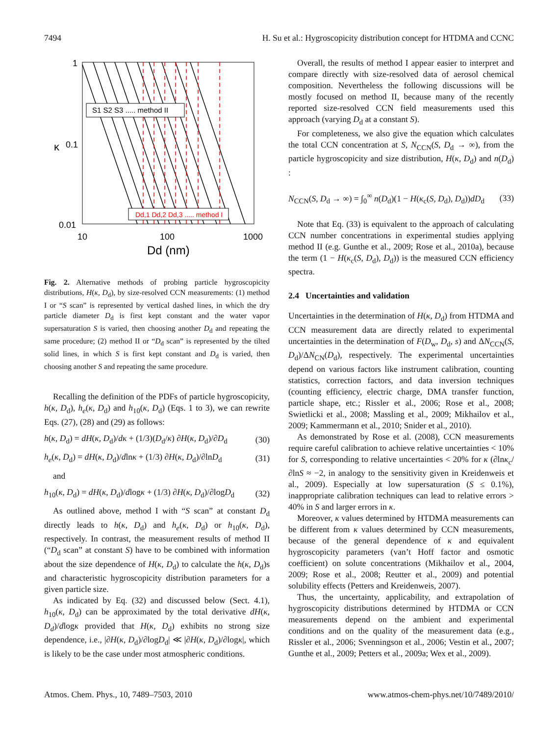7494 H. Su et al.: Hygroscopicity distribution concept for HTDMA and CCNC
S1 S2 S3 ..... method II
Dd,1 Dd,2 Dd,3 ..... method I
1
0.1
0.01
κ
10
100
1000
Dd (nm)
Fig. 2. Alternative methods of probing particle hygroscopicity distributions, H(κ, D<sub>d</sub>), by size-resolved CCN measurements: (1) method I or “S scan” is represented by vertical dashed lines, in which the dry particle diameter D<sub>d</sub> is first kept constant and the water vapor supersaturation S is varied, then choosing another D<sub>d</sub> and repeating the same procedure; (2) method II or “D<sub>d</sub> scan” is represented by the tilted solid lines, in which S is first kept constant and D<sub>d</sub> is varied, then choosing another S and repeating the same procedure.
Recalling the definition of the PDFs of particle hygroscopicity, h(κ, D<sub>d</sub>), h<sub>e</sub>(κ, D<sub>d</sub>) and h<sub>10</sub>(κ, D<sub>d</sub>) (Eqs. 1 to 3), we can rewrite Eqs. (27), (28) and (29) as follows:
h(κ, D<sub>d</sub>) = dH(κ, D<sub>d</sub>)/dκ + (1/3)(D<sub>d</sub>/κ) ∂H(κ, D<sub>d</sub>)/∂D<sub>d</sub> (30)
h<sub>e</sub>(κ, D<sub>d</sub>) = dH(κ, D<sub>d</sub>)/dlnκ + (1/3) ∂H(κ, D<sub>d</sub>)/∂lnD<sub>d</sub> (31)
and
h<sub>10</sub>(κ, D<sub>d</sub>) = dH(κ, D<sub>d</sub>)/dlogκ + (1/3) ∂H(κ, D<sub>d</sub>)/∂logD<sub>d</sub> (32)
As outlined above, method I with “S scan” at constant D<sub>d</sub> directly leads to h(κ, D<sub>d</sub>) and h<sub>e</sub>(κ, D<sub>d</sub>) or h<sub>10</sub>(κ, D<sub>d</sub>), respectively. In contrast, the measurement results of method II (“D<sub>d</sub> scan” at constant S) have to be combined with information about the size dependence of H(κ, D<sub>d</sub>) to calculate the h(κ, D<sub>d</sub>)s and characteristic hygroscopicity distribution parameters for a given particle size.
As indicated by Eq. (32) and discussed below (Sect. 4.1), h<sub>10</sub>(κ, D<sub>d</sub>) can be approximated by the total derivative dH(κ, D<sub>d</sub>)/dlogκ provided that H(κ, D<sub>d</sub>) exhibits no strong size dependence, i.e., |∂H(κ, D<sub>d</sub>)/∂logD<sub>d</sub>| ≪ |∂H(κ, D<sub>d</sub>)/∂logκ|, which is likely to be the case under most atmospheric conditions.
Overall, the results of method I appear easier to interpret and compare directly with size-resolved data of aerosol chemical composition. Nevertheless the following discussions will be mostly focused on method II, because many of the recently reported size-resolved CCN field measurements used this approach (varying D<sub>d</sub> at a constant S).
For completeness, we also give the equation which calculates the total CCN concentration at S, N<sub>CCN</sub>(S, D<sub>d</sub> → ∞), from the particle hygroscopicity and size distribution, H(κ, D<sub>d</sub>) and n(D<sub>d</sub>) :
N<sub>CCN</sub>(S, D<sub>d</sub> → ∞) = ∫<sub>0</sub><sup>∞</sup> n(D<sub>d</sub>)(1 − H(κ<sub>c</sub>(S, D<sub>d</sub>), D<sub>d</sub>))dD<sub>d</sub> (33)
Note that Eq. (33) is equivalent to the approach of calculating CCN number concentrations in experimental studies applying method II (e.g. Gunthe et al., 2009; Rose et al., 2010a), because the term (1 − H(κ<sub>c</sub>(S, D<sub>d</sub>), D<sub>d</sub>)) is the measured CCN efficiency spectra.
2.4 Uncertainties and validation
Uncertainties in the determination of H(κ, D<sub>d</sub>) from HTDMA and CCN measurement data are directly related to experimental uncertainties in the determination of F(D<sub>w</sub>, D<sub>d</sub>, s) and ΔN<sub>CCN</sub>(S, D<sub>d</sub>)/ΔN<sub>CN</sub>(D<sub>d</sub>), respectively. The experimental uncertainties depend on various factors like instrument calibration, counting statistics, correction factors, and data inversion techniques (counting efficiency, electric charge, DMA transfer function, particle shape, etc.; Rissler et al., 2006; Rose et al., 2008; Swietlicki et al., 2008; Massling et al., 2009; Mikhailov et al., 2009; Kammermann et al., 2010; Snider et al., 2010).
As demonstrated by Rose et al. (2008), CCN measurements require careful calibration to achieve relative uncertainties < 10% for S, corresponding to relative uncertainties < 20% for κ (∂lnκ<sub>c</sub>/∂lnS ≈ −2, in analogy to the sensitivity given in Kreidenweis et al., 2009). Especially at low supersaturation (S ≤ 0.1%), inappropriate calibration techniques can lead to relative errors > 40% in S and larger errors in κ.
Moreover, κ values determined by HTDMA measurements can be different from κ values determined by CCN measurements, because of the general dependence of κ and equivalent hygroscopicity parameters (van’t Hoff factor and osmotic coefficient) on solute concentrations (Mikhailov et al., 2004, 2009; Rose et al., 2008; Reutter et al., 2009) and potential solubility effects (Petters and Kreidenweis, 2007).
Thus, the uncertainty, applicability, and extrapolation of hygroscopicity distributions determined by HTDMA or CCN measurements depend on the ambient and experimental conditions and on the quality of the measurement data (e.g., Rissler et al., 2006; Svenningson et al., 2006; Vestin et al., 2007; Gunthe et al., 2009; Petters et al., 2009a; Wex et al., 2009).
Atmos. Chem. Phys., 10, 7489–7503, 2010 www.atmos-chem-phys.net/10/7489/2010/